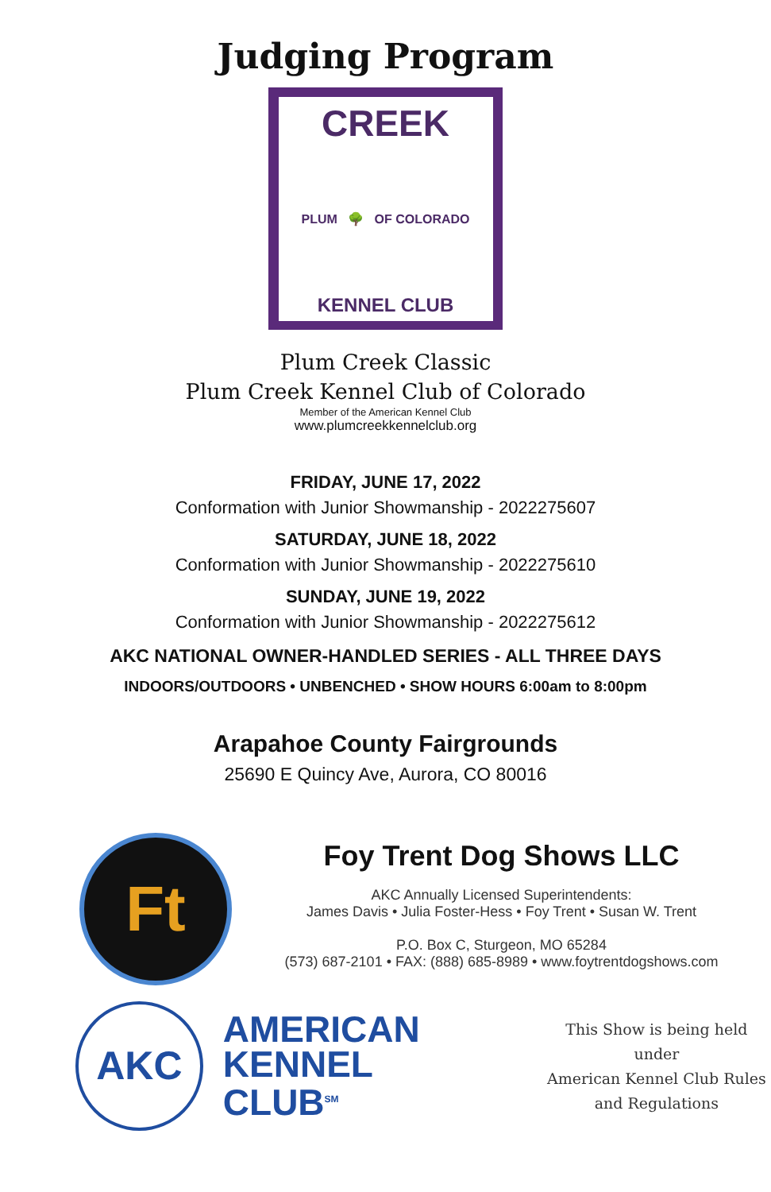Judging Program
CREEK
PLUM 🌳 OF COLORADO
KENNEL CLUB
Plum Creek Classic
Plum Creek Kennel Club of Colorado
Member of the American Kennel Club
www.plumcreekkennelclub.org
FRIDAY, JUNE 17, 2022
Conformation with Junior Showmanship - 2022275607
SATURDAY, JUNE 18, 2022
Conformation with Junior Showmanship - 2022275610
SUNDAY, JUNE 19, 2022
Conformation with Junior Showmanship - 2022275612
AKC NATIONAL OWNER-HANDLED SERIES - ALL THREE DAYS
INDOORS/OUTDOORS • UNBENCHED • SHOW HOURS 6:00am to 8:00pm
Arapahoe County Fairgrounds
25690 E Quincy Ave, Aurora, CO 80016
Ft
Foy Trent Dog Shows LLC
AKC Annually Licensed Superintendents:
James Davis • Julia Foster-Hess • Foy Trent • Susan W. Trent
P.O. Box C, Sturgeon, MO 65284
(573) 687-2101 • FAX: (888) 685-8989 • www.foytrentdogshows.com
AKC
AMERICAN
KENNEL CLUB<sup>SM</sup>
This Show is being held under
American Kennel Club Rules
and Regulations